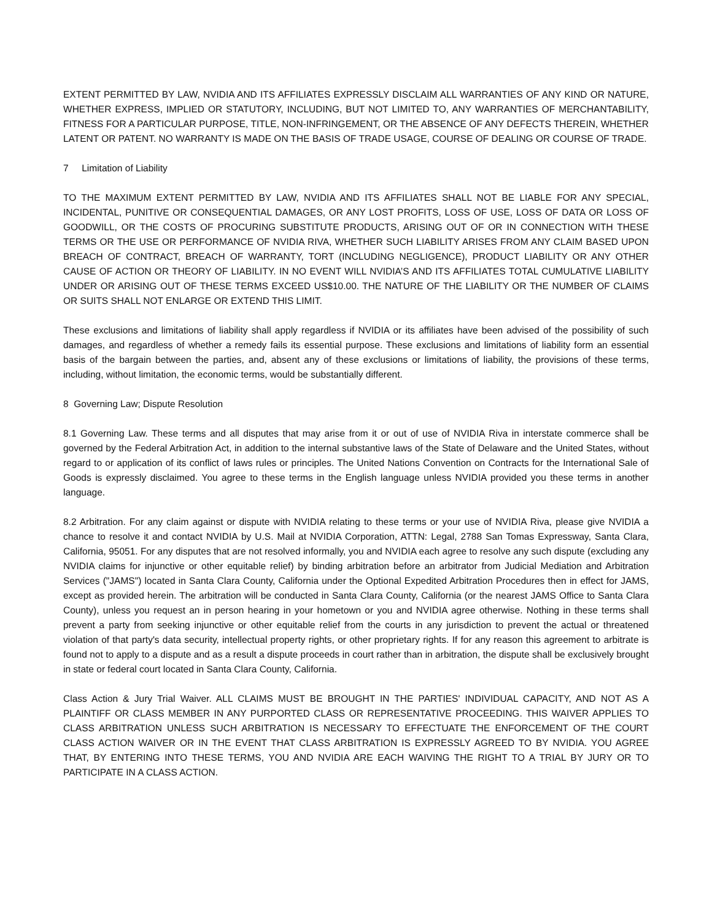EXTENT PERMITTED BY LAW, NVIDIA AND ITS AFFILIATES EXPRESSLY DISCLAIM ALL WARRANTIES OF ANY KIND OR NATURE, WHETHER EXPRESS, IMPLIED OR STATUTORY, INCLUDING, BUT NOT LIMITED TO, ANY WARRANTIES OF MERCHANTABILITY, FITNESS FOR A PARTICULAR PURPOSE, TITLE, NON-INFRINGEMENT, OR THE ABSENCE OF ANY DEFECTS THEREIN, WHETHER LATENT OR PATENT. NO WARRANTY IS MADE ON THE BASIS OF TRADE USAGE, COURSE OF DEALING OR COURSE OF TRADE.
7 Limitation of Liability
TO THE MAXIMUM EXTENT PERMITTED BY LAW, NVIDIA AND ITS AFFILIATES SHALL NOT BE LIABLE FOR ANY SPECIAL, INCIDENTAL, PUNITIVE OR CONSEQUENTIAL DAMAGES, OR ANY LOST PROFITS, LOSS OF USE, LOSS OF DATA OR LOSS OF GOODWILL, OR THE COSTS OF PROCURING SUBSTITUTE PRODUCTS, ARISING OUT OF OR IN CONNECTION WITH THESE TERMS OR THE USE OR PERFORMANCE OF NVIDIA RIVA, WHETHER SUCH LIABILITY ARISES FROM ANY CLAIM BASED UPON BREACH OF CONTRACT, BREACH OF WARRANTY, TORT (INCLUDING NEGLIGENCE), PRODUCT LIABILITY OR ANY OTHER CAUSE OF ACTION OR THEORY OF LIABILITY. IN NO EVENT WILL NVIDIA’S AND ITS AFFILIATES TOTAL CUMULATIVE LIABILITY UNDER OR ARISING OUT OF THESE TERMS EXCEED US$10.00. THE NATURE OF THE LIABILITY OR THE NUMBER OF CLAIMS OR SUITS SHALL NOT ENLARGE OR EXTEND THIS LIMIT.
These exclusions and limitations of liability shall apply regardless if NVIDIA or its affiliates have been advised of the possibility of such damages, and regardless of whether a remedy fails its essential purpose. These exclusions and limitations of liability form an essential basis of the bargain between the parties, and, absent any of these exclusions or limitations of liability, the provisions of these terms, including, without limitation, the economic terms, would be substantially different.
8 Governing Law; Dispute Resolution
8.1 Governing Law. These terms and all disputes that may arise from it or out of use of NVIDIA Riva in interstate commerce shall be governed by the Federal Arbitration Act, in addition to the internal substantive laws of the State of Delaware and the United States, without regard to or application of its conflict of laws rules or principles. The United Nations Convention on Contracts for the International Sale of Goods is expressly disclaimed. You agree to these terms in the English language unless NVIDIA provided you these terms in another language.
8.2 Arbitration. For any claim against or dispute with NVIDIA relating to these terms or your use of NVIDIA Riva, please give NVIDIA a chance to resolve it and contact NVIDIA by U.S. Mail at NVIDIA Corporation, ATTN: Legal, 2788 San Tomas Expressway, Santa Clara, California, 95051. For any disputes that are not resolved informally, you and NVIDIA each agree to resolve any such dispute (excluding any NVIDIA claims for injunctive or other equitable relief) by binding arbitration before an arbitrator from Judicial Mediation and Arbitration Services ("JAMS") located in Santa Clara County, California under the Optional Expedited Arbitration Procedures then in effect for JAMS, except as provided herein. The arbitration will be conducted in Santa Clara County, California (or the nearest JAMS Office to Santa Clara County), unless you request an in person hearing in your hometown or you and NVIDIA agree otherwise. Nothing in these terms shall prevent a party from seeking injunctive or other equitable relief from the courts in any jurisdiction to prevent the actual or threatened violation of that party's data security, intellectual property rights, or other proprietary rights. If for any reason this agreement to arbitrate is found not to apply to a dispute and as a result a dispute proceeds in court rather than in arbitration, the dispute shall be exclusively brought in state or federal court located in Santa Clara County, California.
Class Action & Jury Trial Waiver. ALL CLAIMS MUST BE BROUGHT IN THE PARTIES' INDIVIDUAL CAPACITY, AND NOT AS A PLAINTIFF OR CLASS MEMBER IN ANY PURPORTED CLASS OR REPRESENTATIVE PROCEEDING. THIS WAIVER APPLIES TO CLASS ARBITRATION UNLESS SUCH ARBITRATION IS NECESSARY TO EFFECTUATE THE ENFORCEMENT OF THE COURT CLASS ACTION WAIVER OR IN THE EVENT THAT CLASS ARBITRATION IS EXPRESSLY AGREED TO BY NVIDIA. YOU AGREE THAT, BY ENTERING INTO THESE TERMS, YOU AND NVIDIA ARE EACH WAIVING THE RIGHT TO A TRIAL BY JURY OR TO PARTICIPATE IN A CLASS ACTION.